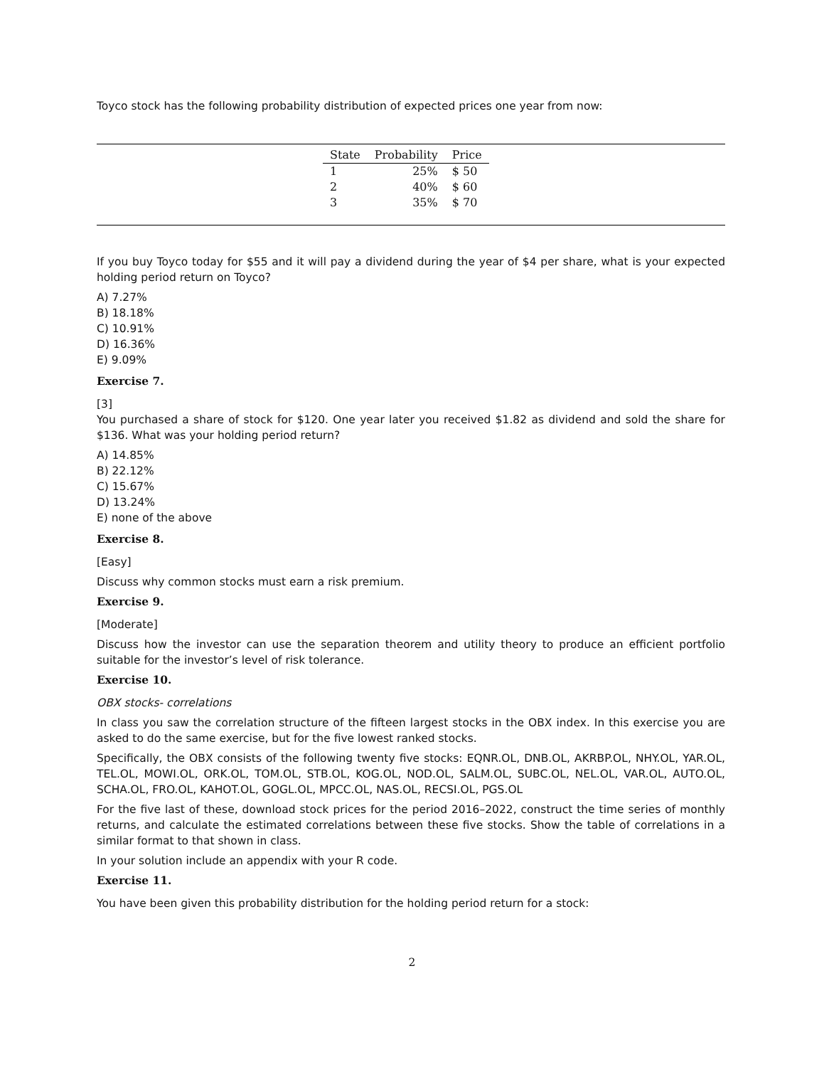Toyco stock has the following probability distribution of expected prices one year from now:
| State | Probability | Price |
| --- | --- | --- |
| 1 | 25% | $ 50 |
| 2 | 40% | $ 60 |
| 3 | 35% | $ 70 |
If you buy Toyco today for $55 and it will pay a dividend during the year of $4 per share, what is your expected holding period return on Toyco?
A) 7.27%
B) 18.18%
C) 10.91%
D) 16.36%
E) 9.09%
Exercise 7.
[3]
You purchased a share of stock for $120. One year later you received $1.82 as dividend and sold the share for $136. What was your holding period return?
A) 14.85%
B) 22.12%
C) 15.67%
D) 13.24%
E) none of the above
Exercise 8.
[Easy]
Discuss why common stocks must earn a risk premium.
Exercise 9.
[Moderate]
Discuss how the investor can use the separation theorem and utility theory to produce an efficient portfolio suitable for the investor’s level of risk tolerance.
Exercise 10.
OBX stocks- correlations
In class you saw the correlation structure of the fifteen largest stocks in the OBX index. In this exercise you are asked to do the same exercise, but for the five lowest ranked stocks.
Specifically, the OBX consists of the following twenty five stocks: EQNR.OL, DNB.OL, AKRBP.OL, NHY.OL, YAR.OL, TEL.OL, MOWI.OL, ORK.OL, TOM.OL, STB.OL, KOG.OL, NOD.OL, SALM.OL, SUBC.OL, NEL.OL, VAR.OL, AUTO.OL, SCHA.OL, FRO.OL, KAHOT.OL, GOGL.OL, MPCC.OL, NAS.OL, RECSI.OL, PGS.OL
For the five last of these, download stock prices for the period 2016–2022, construct the time series of monthly returns, and calculate the estimated correlations between these five stocks. Show the table of correlations in a similar format to that shown in class.
In your solution include an appendix with your R code.
Exercise 11.
You have been given this probability distribution for the holding period return for a stock:
2